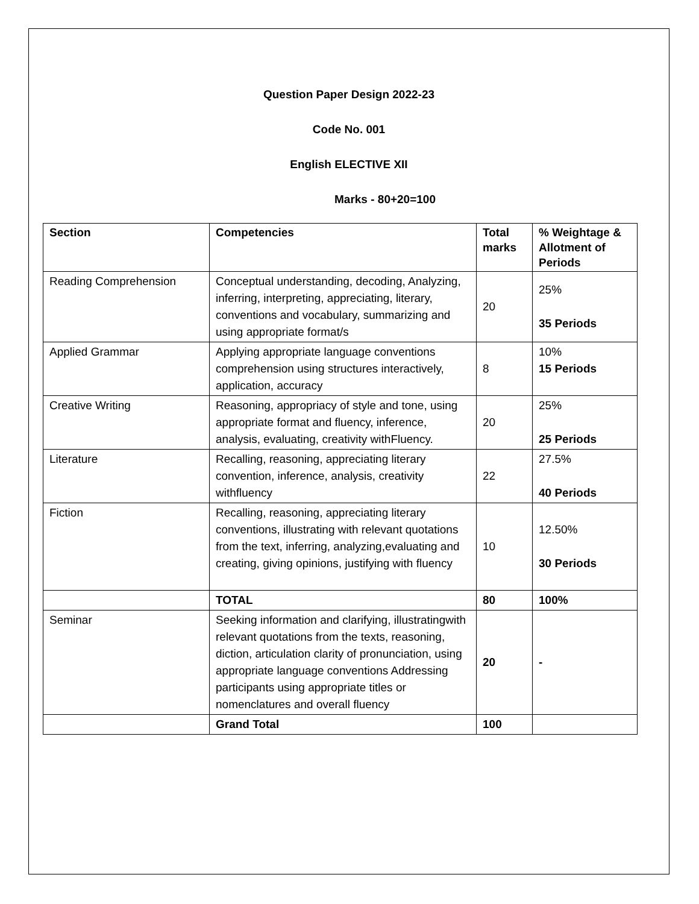Question Paper Design 2022-23
Code No. 001
English ELECTIVE XII
Marks - 80+20=100
| Section | Competencies | Total marks | % Weightage & Allotment of Periods |
| --- | --- | --- | --- |
| Reading Comprehension | Conceptual understanding, decoding, Analyzing, inferring, interpreting, appreciating, literary, conventions and vocabulary, summarizing and using appropriate format/s | 20 | 25% 35 Periods |
| Applied Grammar | Applying appropriate language conventions comprehension using structures interactively, application, accuracy | 8 | 10% 15 Periods |
| Creative Writing | Reasoning, appropriacy of style and tone, using appropriate format and fluency, inference, analysis, evaluating, creativity withFluency. | 20 | 25% 25 Periods |
| Literature | Recalling, reasoning, appreciating literary convention, inference, analysis, creativity withfluency | 22 | 27.5% 40 Periods |
| Fiction | Recalling, reasoning, appreciating literary conventions, illustrating with relevant quotations from the text, inferring, analyzing,evaluating and creating, giving opinions, justifying with fluency | 10 | 12.50% 30 Periods |
| | TOTAL | 80 | 100% |
| Seminar | Seeking information and clarifying, illustratingwith relevant quotations from the texts, reasoning, diction, articulation clarity of pronunciation, using appropriate language conventions Addressing participants using appropriate titles or nomenclatures and overall fluency | 20 | - |
| | Grand Total | 100 | |